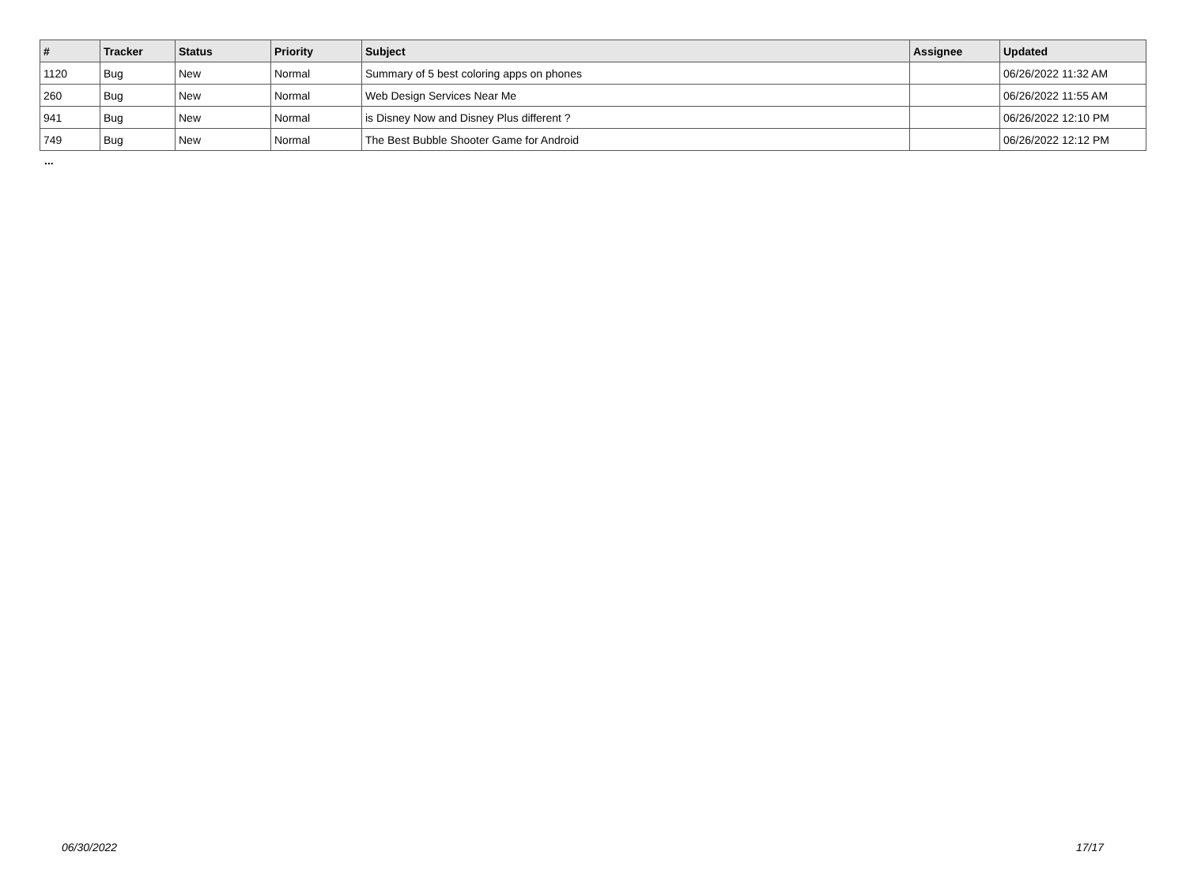| # | Tracker | Status | Priority | Subject | Assignee | Updated |
| --- | --- | --- | --- | --- | --- | --- |
| 1120 | Bug | New | Normal | Summary of 5 best coloring apps on phones | | 06/26/2022 11:32 AM |
| 260 | Bug | New | Normal | Web Design Services Near Me | | 06/26/2022 11:55 AM |
| 941 | Bug | New | Normal | is Disney Now and Disney Plus different ? | | 06/26/2022 12:10 PM |
| 749 | Bug | New | Normal | The Best Bubble Shooter Game for Android | | 06/26/2022 12:12 PM |
...
06/30/2022 17/17